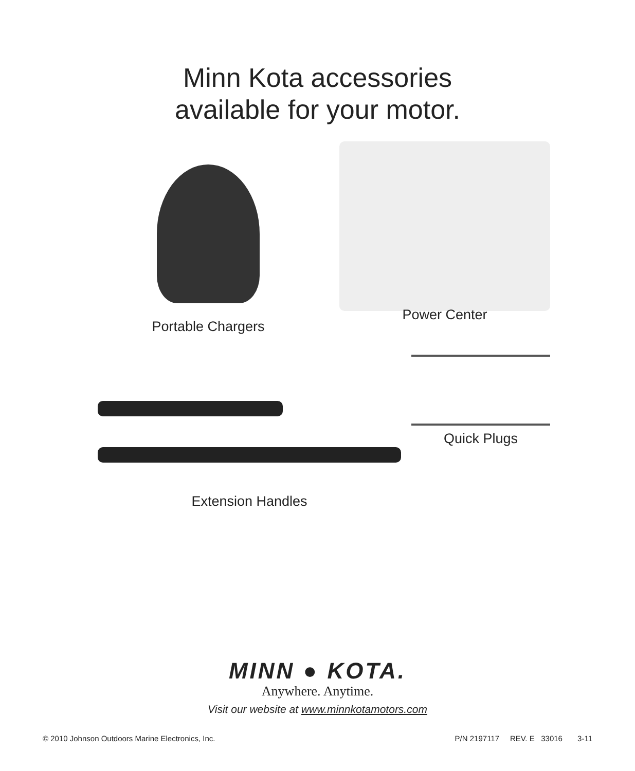Minn Kota accessories
available for your motor.
Portable Chargers
Power Center
Extension Handles
Quick Plugs
MINN ● KOTA.
Anywhere. Anytime.
Visit our website at www.minnkotamotors.com
© 2010 Johnson Outdoors Marine Electronics, Inc. P/N 2197117 REV. E 33016 3-11